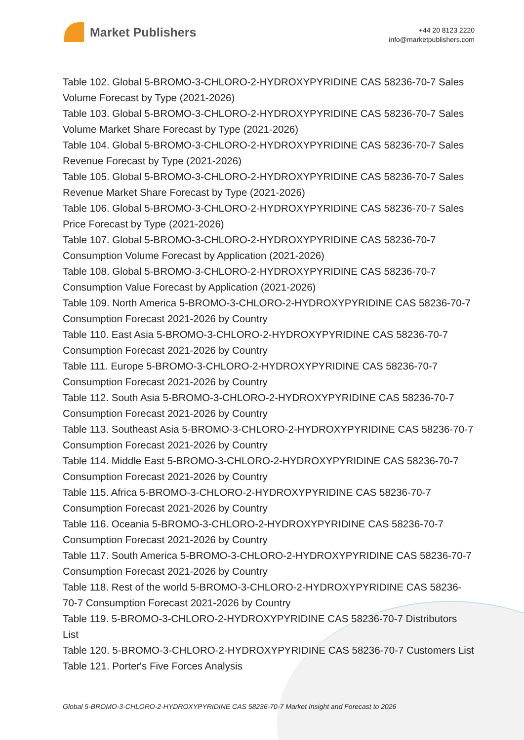Market Publishers
+44 20 8123 2220
info@marketpublishers.com
Table 102. Global 5-BROMO-3-CHLORO-2-HYDROXYPYRIDINE CAS 58236-70-7 Sales Volume Forecast by Type (2021-2026)
Table 103. Global 5-BROMO-3-CHLORO-2-HYDROXYPYRIDINE CAS 58236-70-7 Sales Volume Market Share Forecast by Type (2021-2026)
Table 104. Global 5-BROMO-3-CHLORO-2-HYDROXYPYRIDINE CAS 58236-70-7 Sales Revenue Forecast by Type (2021-2026)
Table 105. Global 5-BROMO-3-CHLORO-2-HYDROXYPYRIDINE CAS 58236-70-7 Sales Revenue Market Share Forecast by Type (2021-2026)
Table 106. Global 5-BROMO-3-CHLORO-2-HYDROXYPYRIDINE CAS 58236-70-7 Sales Price Forecast by Type (2021-2026)
Table 107. Global 5-BROMO-3-CHLORO-2-HYDROXYPYRIDINE CAS 58236-70-7 Consumption Volume Forecast by Application (2021-2026)
Table 108. Global 5-BROMO-3-CHLORO-2-HYDROXYPYRIDINE CAS 58236-70-7 Consumption Value Forecast by Application (2021-2026)
Table 109. North America 5-BROMO-3-CHLORO-2-HYDROXYPYRIDINE CAS 58236-70-7 Consumption Forecast 2021-2026 by Country
Table 110. East Asia 5-BROMO-3-CHLORO-2-HYDROXYPYRIDINE CAS 58236-70-7 Consumption Forecast 2021-2026 by Country
Table 111. Europe 5-BROMO-3-CHLORO-2-HYDROXYPYRIDINE CAS 58236-70-7 Consumption Forecast 2021-2026 by Country
Table 112. South Asia 5-BROMO-3-CHLORO-2-HYDROXYPYRIDINE CAS 58236-70-7 Consumption Forecast 2021-2026 by Country
Table 113. Southeast Asia 5-BROMO-3-CHLORO-2-HYDROXYPYRIDINE CAS 58236-70-7 Consumption Forecast 2021-2026 by Country
Table 114. Middle East 5-BROMO-3-CHLORO-2-HYDROXYPYRIDINE CAS 58236-70-7 Consumption Forecast 2021-2026 by Country
Table 115. Africa 5-BROMO-3-CHLORO-2-HYDROXYPYRIDINE CAS 58236-70-7 Consumption Forecast 2021-2026 by Country
Table 116. Oceania 5-BROMO-3-CHLORO-2-HYDROXYPYRIDINE CAS 58236-70-7 Consumption Forecast 2021-2026 by Country
Table 117. South America 5-BROMO-3-CHLORO-2-HYDROXYPYRIDINE CAS 58236-70-7 Consumption Forecast 2021-2026 by Country
Table 118. Rest of the world 5-BROMO-3-CHLORO-2-HYDROXYPYRIDINE CAS 58236-70-7 Consumption Forecast 2021-2026 by Country
Table 119. 5-BROMO-3-CHLORO-2-HYDROXYPYRIDINE CAS 58236-70-7 Distributors List
Table 120. 5-BROMO-3-CHLORO-2-HYDROXYPYRIDINE CAS 58236-70-7 Customers List
Table 121. Porter's Five Forces Analysis
Global 5-BROMO-3-CHLORO-2-HYDROXYPYRIDINE CAS 58236-70-7 Market Insight and Forecast to 2026